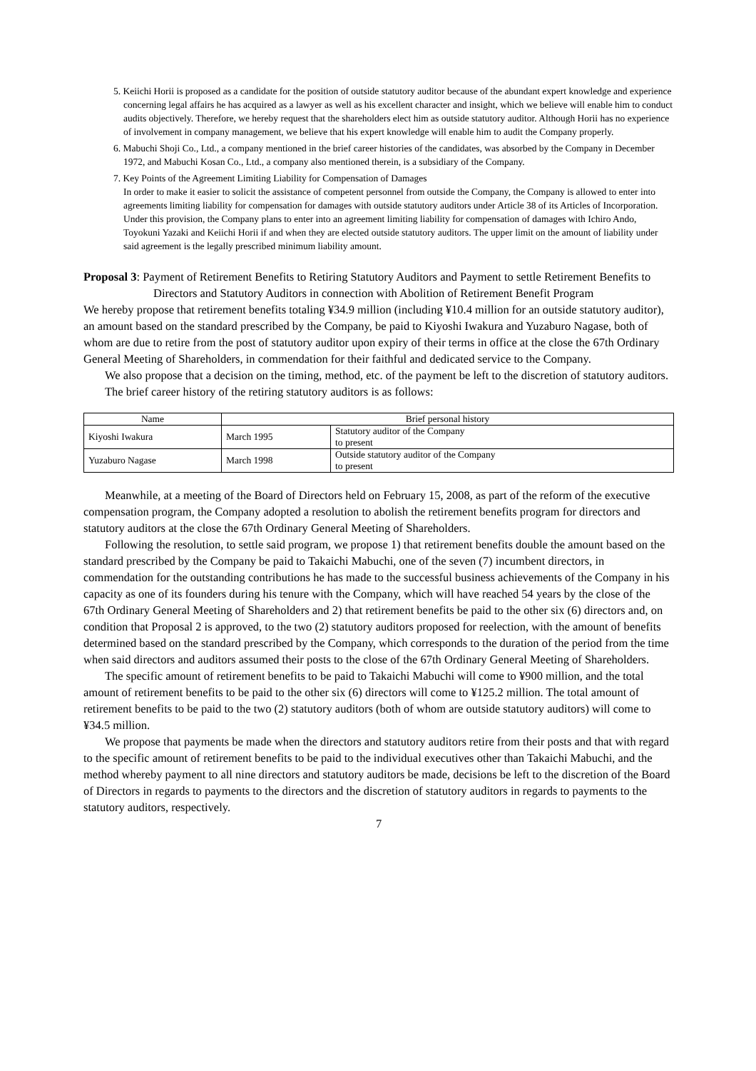5. Keiichi Horii is proposed as a candidate for the position of outside statutory auditor because of the abundant expert knowledge and experience concerning legal affairs he has acquired as a lawyer as well as his excellent character and insight, which we believe will enable him to conduct audits objectively. Therefore, we hereby request that the shareholders elect him as outside statutory auditor. Although Horii has no experience of involvement in company management, we believe that his expert knowledge will enable him to audit the Company properly.
6. Mabuchi Shoji Co., Ltd., a company mentioned in the brief career histories of the candidates, was absorbed by the Company in December 1972, and Mabuchi Kosan Co., Ltd., a company also mentioned therein, is a subsidiary of the Company.
7. Key Points of the Agreement Limiting Liability for Compensation of Damages
In order to make it easier to solicit the assistance of competent personnel from outside the Company, the Company is allowed to enter into agreements limiting liability for compensation for damages with outside statutory auditors under Article 38 of its Articles of Incorporation. Under this provision, the Company plans to enter into an agreement limiting liability for compensation of damages with Ichiro Ando, Toyokuni Yazaki and Keiichi Horii if and when they are elected outside statutory auditors. The upper limit on the amount of liability under said agreement is the legally prescribed minimum liability amount.
Proposal 3: Payment of Retirement Benefits to Retiring Statutory Auditors and Payment to settle Retirement Benefits to Directors and Statutory Auditors in connection with Abolition of Retirement Benefit Program
We hereby propose that retirement benefits totaling ¥34.9 million (including ¥10.4 million for an outside statutory auditor), an amount based on the standard prescribed by the Company, be paid to Kiyoshi Iwakura and Yuzaburo Nagase, both of whom are due to retire from the post of statutory auditor upon expiry of their terms in office at the close the 67th Ordinary General Meeting of Shareholders, in commendation for their faithful and dedicated service to the Company.
We also propose that a decision on the timing, method, etc. of the payment be left to the discretion of statutory auditors.
The brief career history of the retiring statutory auditors is as follows:
| Name | Brief personal history | |
| --- | --- | --- |
| Kiyoshi Iwakura | March 1995 | Statutory auditor of the Company to present |
| Yuzaburo Nagase | March 1998 | Outside statutory auditor of the Company to present |
Meanwhile, at a meeting of the Board of Directors held on February 15, 2008, as part of the reform of the executive compensation program, the Company adopted a resolution to abolish the retirement benefits program for directors and statutory auditors at the close the 67th Ordinary General Meeting of Shareholders.
Following the resolution, to settle said program, we propose 1) that retirement benefits double the amount based on the standard prescribed by the Company be paid to Takaichi Mabuchi, one of the seven (7) incumbent directors, in commendation for the outstanding contributions he has made to the successful business achievements of the Company in his capacity as one of its founders during his tenure with the Company, which will have reached 54 years by the close of the 67th Ordinary General Meeting of Shareholders and 2) that retirement benefits be paid to the other six (6) directors and, on condition that Proposal 2 is approved, to the two (2) statutory auditors proposed for reelection, with the amount of benefits determined based on the standard prescribed by the Company, which corresponds to the duration of the period from the time when said directors and auditors assumed their posts to the close of the 67th Ordinary General Meeting of Shareholders.
The specific amount of retirement benefits to be paid to Takaichi Mabuchi will come to ¥900 million, and the total amount of retirement benefits to be paid to the other six (6) directors will come to ¥125.2 million. The total amount of retirement benefits to be paid to the two (2) statutory auditors (both of whom are outside statutory auditors) will come to ¥34.5 million.
We propose that payments be made when the directors and statutory auditors retire from their posts and that with regard to the specific amount of retirement benefits to be paid to the individual executives other than Takaichi Mabuchi, and the method whereby payment to all nine directors and statutory auditors be made, decisions be left to the discretion of the Board of Directors in regards to payments to the directors and the discretion of statutory auditors in regards to payments to the statutory auditors, respectively.
7